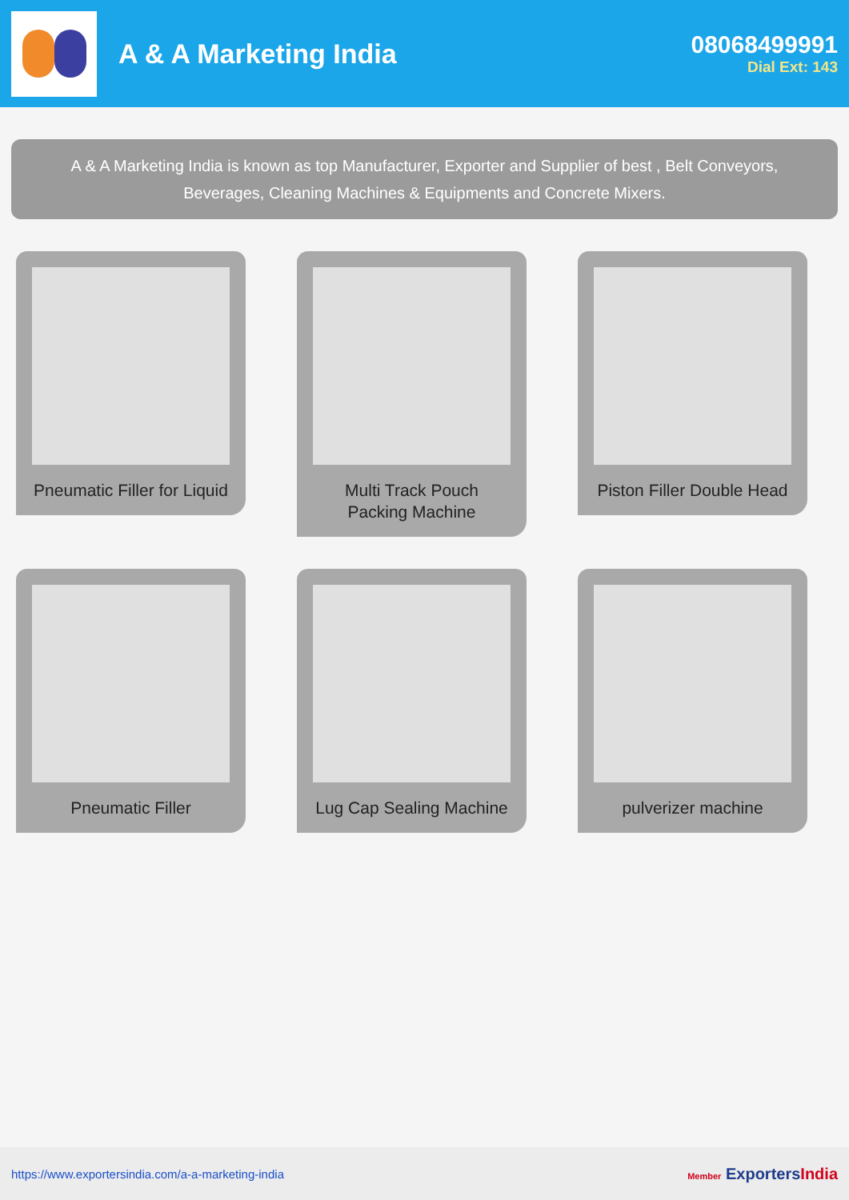A & A Marketing India 08068499991
Dial Ext: 143
A & A Marketing India is known as top Manufacturer, Exporter and Supplier of best , Belt Conveyors, Beverages, Cleaning Machines & Equipments and Concrete Mixers.
Pneumatic Filler for Liquid
Multi Track Pouch Packing Machine
Piston Filler Double Head
Pneumatic Filler
Lug Cap Sealing Machine
pulverizer machine
https://www.exportersindia.com/a-a-marketing-india
Member ExportersIndia